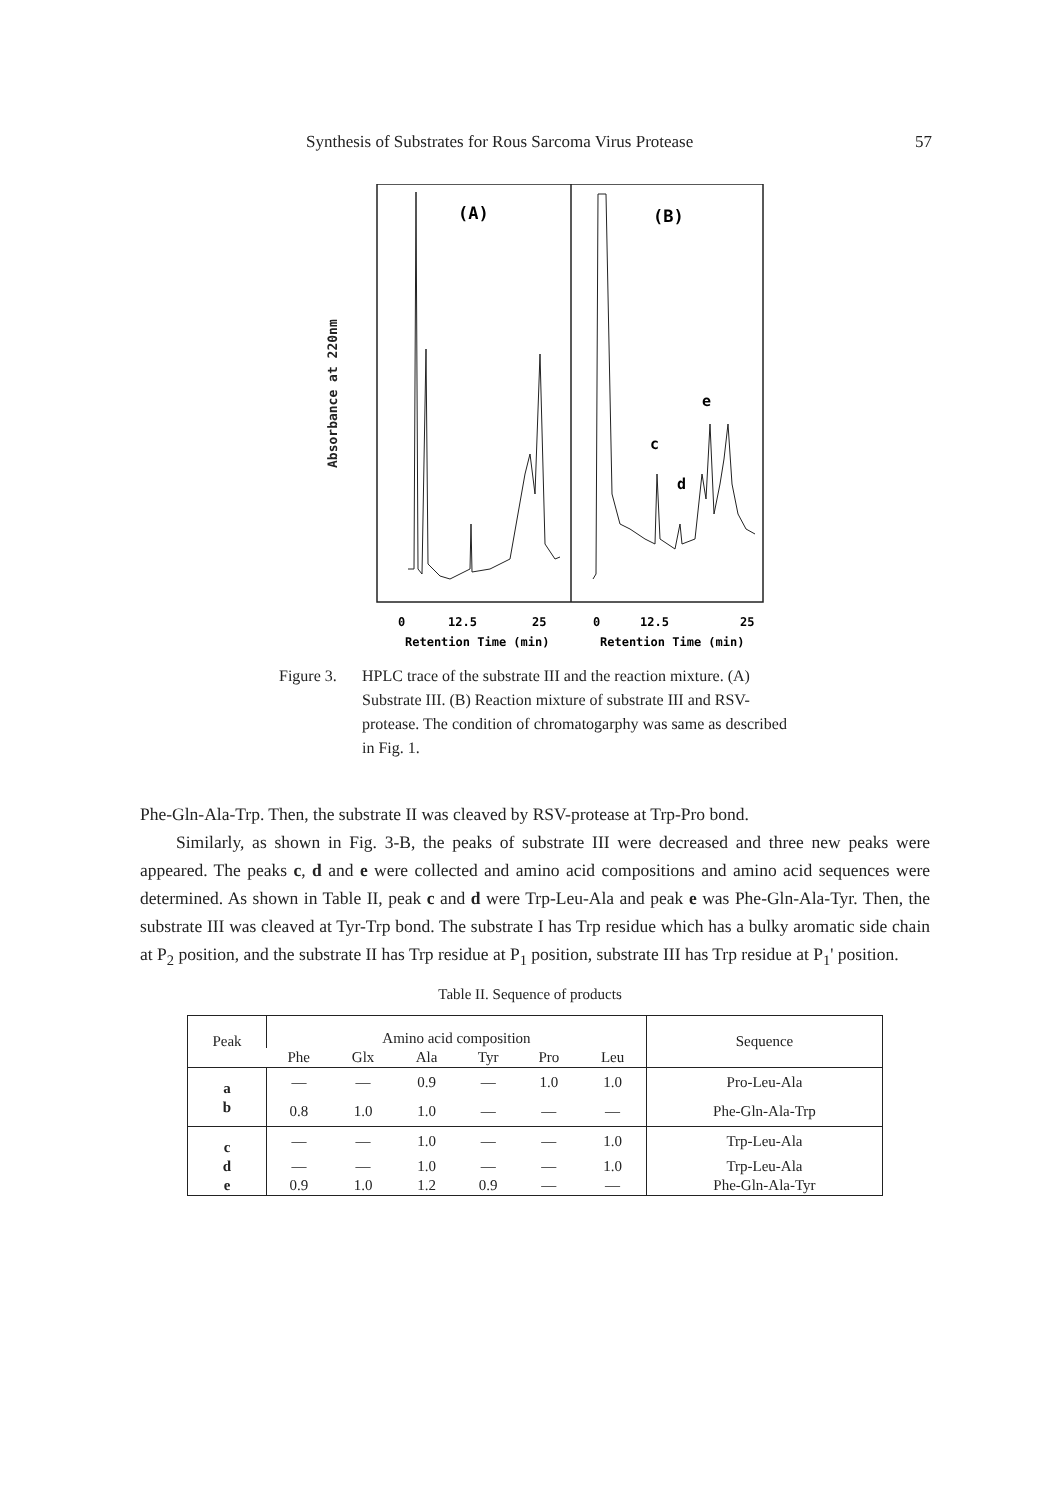Synthesis of Substrates for Rous Sarcoma Virus Protease 57
Absorbance at 220nm
(A)
(B)
c
d
e
0
12.5
25
0
12.5
25
Retention Time (min)
Retention Time (min)
Figure 3.
HPLC trace of the substrate III and the reaction mixture. (A) Substrate III. (B) Reaction mixture of substrate III and RSV-protease. The condition of chromatogarphy was same as described in Fig. 1.
Phe-Gln-Ala-Trp. Then, the substrate II was cleaved by RSV-protease at Trp-Pro bond.
Similarly, as shown in Fig. 3-B, the peaks of substrate III were decreased and three new peaks were appeared. The peaks c, d and e were collected and amino acid compositions and amino acid sequences were determined. As shown in Table II, peak c and d were Trp-Leu-Ala and peak e was Phe-Gln-Ala-Tyr. Then, the substrate III was cleaved at Tyr-Trp bond. The substrate I has Trp residue which has a bulky aromatic side chain at P<sub>2</sub> position, and the substrate II has Trp residue at P<sub>1</sub> position, substrate III has Trp residue at P<sub>1</sub>' position.
Table II. Sequence of products
| Peak | Amino acid composition | | | | | | Sequence |
| --- | --- | --- | --- | --- | --- | --- | --- |
| | Phe | Glx | Ala | Tyr | Pro | Leu | |
| a | — | — | 0.9 | — | 1.0 | 1.0 | Pro-Leu-Ala |
| b | 0.8 | 1.0 | 1.0 | — | — | — | Phe-Gln-Ala-Trp |
| c | — | — | 1.0 | — | — | 1.0 | Trp-Leu-Ala |
| d | — | — | 1.0 | — | — | 1.0 | Trp-Leu-Ala |
| e | 0.9 | 1.0 | 1.2 | 0.9 | — | — | Phe-Gln-Ala-Tyr |